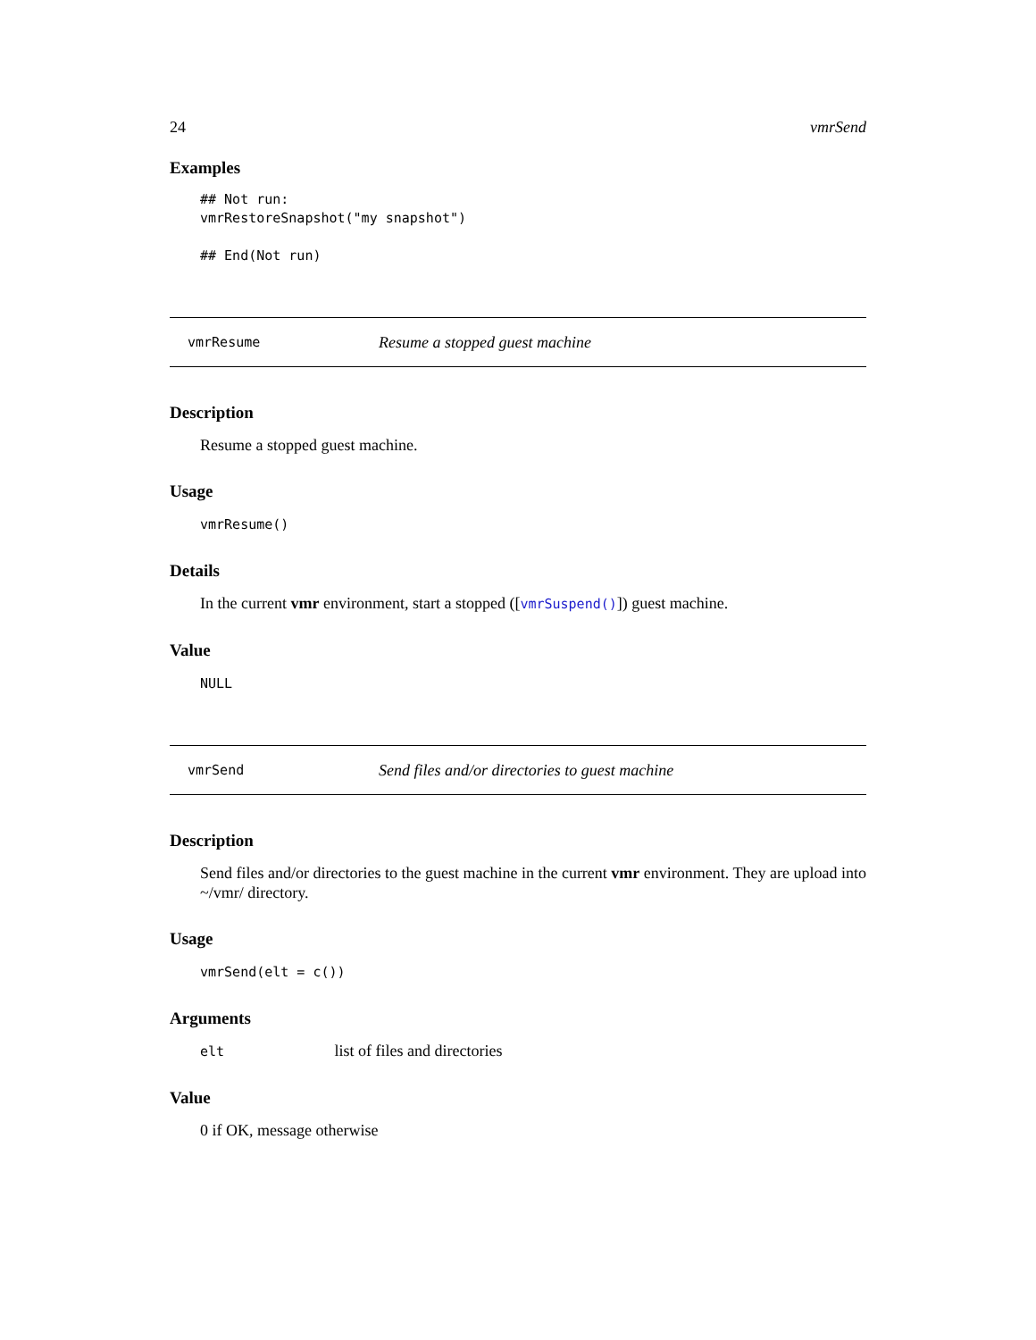24 vmrSend
Examples
## Not run:
vmrRestoreSnapshot("my snapshot")

## End(Not run)
vmrResume Resume a stopped guest machine
Description
Resume a stopped guest machine.
Usage
vmrResume()
Details
In the current vmr environment, start a stopped ([vmrSuspend()]) guest machine.
Value
NULL
vmrSend Send files and/or directories to guest machine
Description
Send files and/or directories to the guest machine in the current vmr environment. They are upload into ~/vmr/ directory.
Usage
vmrSend(elt = c())
Arguments
elt list of files and directories
Value
0 if OK, message otherwise